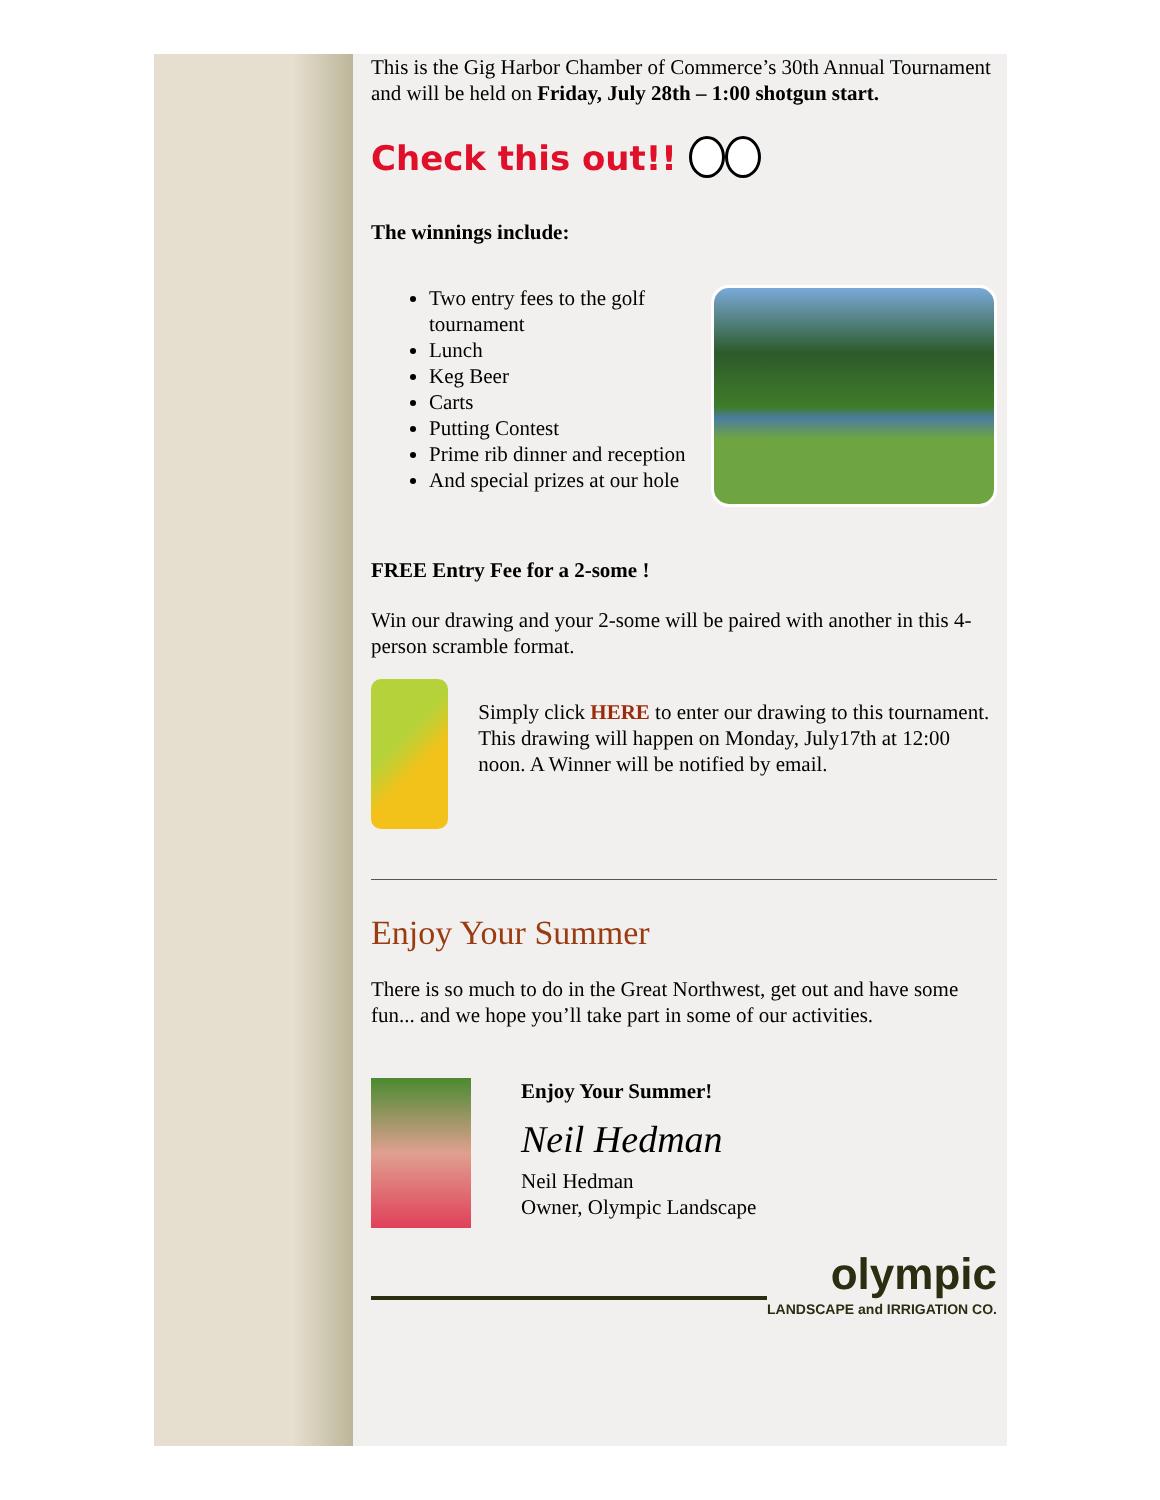This is the Gig Harbor Chamber of Commerce’s 30th Annual Tournament and will be held on Friday, July 28th – 1:00 shotgun start.
Check this out!!
The winnings include:
Two entry fees to the golf tournament
Lunch
Keg Beer
Carts
Putting Contest
Prime rib dinner and reception
And special prizes at our hole
FREE Entry Fee for a 2-some !
Win our drawing and your 2-some will be paired with another in this 4-person scramble format.
Simply click HERE to enter our drawing to this tournament. This drawing will happen on Monday, July17th at 12:00 noon. A Winner will be notified by email.
Enjoy Your Summer
There is so much to do in the Great Northwest, get out and have some fun... and we hope you’ll take part in some of our activities.
Enjoy Your Summer!
Neil Hedman
Neil Hedman
Owner, Olympic Landscape
olympic
LANDSCAPE and IRRIGATION CO.